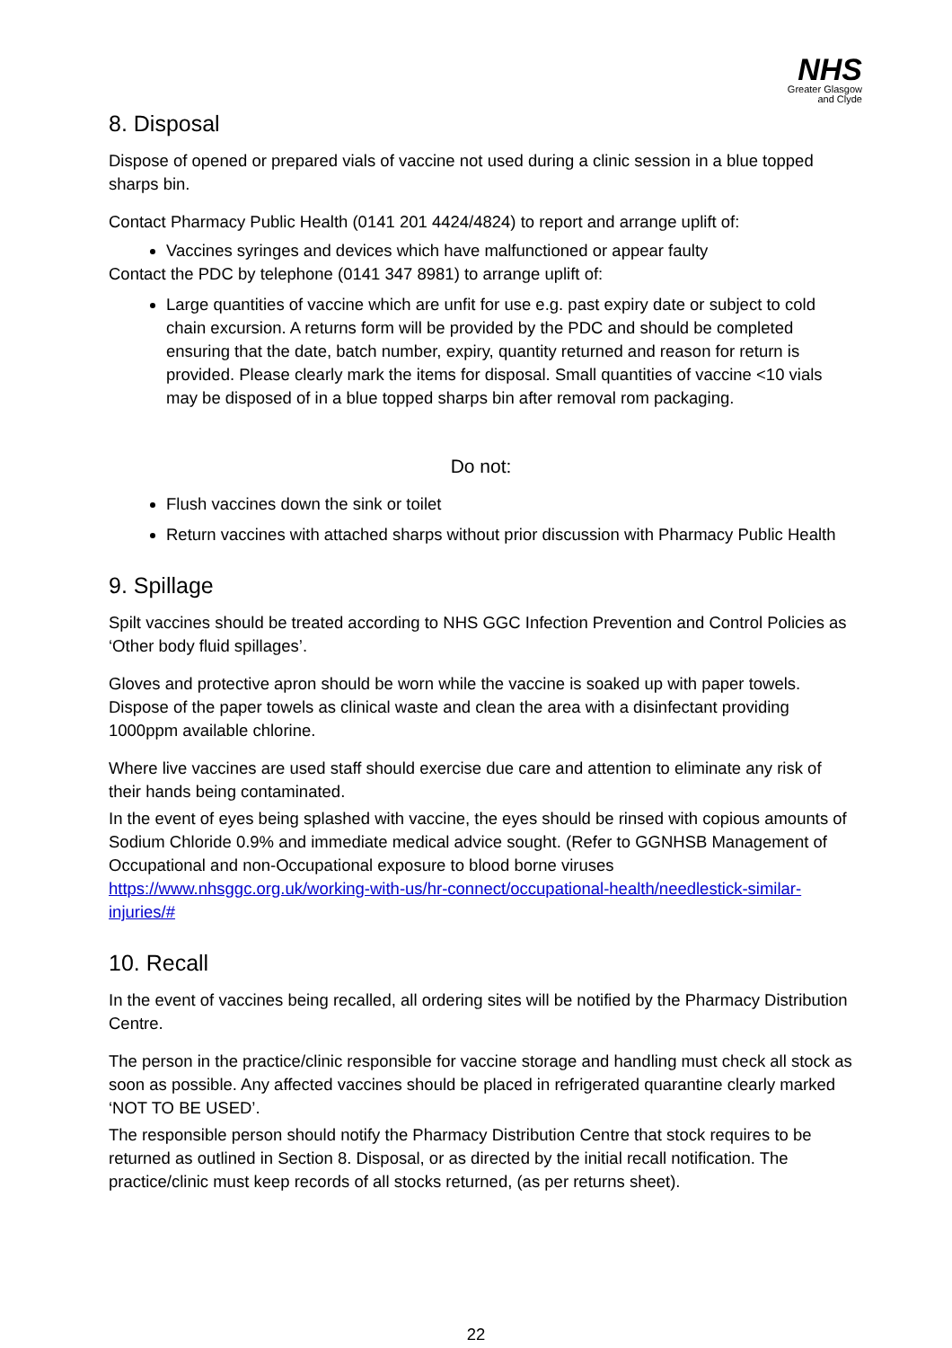NHS
Greater Glasgow
and Clyde
8. Disposal
Dispose of opened or prepared vials of vaccine not used during a clinic session in a blue topped sharps bin.
Contact Pharmacy Public Health (0141 201 4424/4824) to report and arrange uplift of:
Vaccines syringes and devices which have malfunctioned or appear faulty
Contact the PDC by telephone (0141 347 8981) to arrange uplift of:
Large quantities of vaccine which are unfit for use e.g. past expiry date or subject to cold chain excursion. A returns form will be provided by the PDC and should be completed ensuring that the date, batch number, expiry, quantity returned and reason for return is provided. Please clearly mark the items for disposal. Small quantities of vaccine <10 vials may be disposed of in a blue topped sharps bin after removal rom packaging.
Do not:
Flush vaccines down the sink or toilet
Return vaccines with attached sharps without prior discussion with Pharmacy Public Health
9. Spillage
Spilt vaccines should be treated according to NHS GGC Infection Prevention and Control Policies as ‘Other body fluid spillages’.
Gloves and protective apron should be worn while the vaccine is soaked up with paper towels. Dispose of the paper towels as clinical waste and clean the area with a disinfectant providing 1000ppm available chlorine.
Where live vaccines are used staff should exercise due care and attention to eliminate any risk of their hands being contaminated.
In the event of eyes being splashed with vaccine, the eyes should be rinsed with copious amounts of Sodium Chloride 0.9% and immediate medical advice sought. (Refer to GGNHSB Management of Occupational and non-Occupational exposure to blood borne viruses https://www.nhsggc.org.uk/working-with-us/hr-connect/occupational-health/needlestick-similar-injuries/#
10. Recall
In the event of vaccines being recalled, all ordering sites will be notified by the Pharmacy Distribution Centre.
The person in the practice/clinic responsible for vaccine storage and handling must check all stock as soon as possible. Any affected vaccines should be placed in refrigerated quarantine clearly marked ‘NOT TO BE USED’.
The responsible person should notify the Pharmacy Distribution Centre that stock requires to be returned as outlined in Section 8. Disposal, or as directed by the initial recall notification. The practice/clinic must keep records of all stocks returned, (as per returns sheet).
22